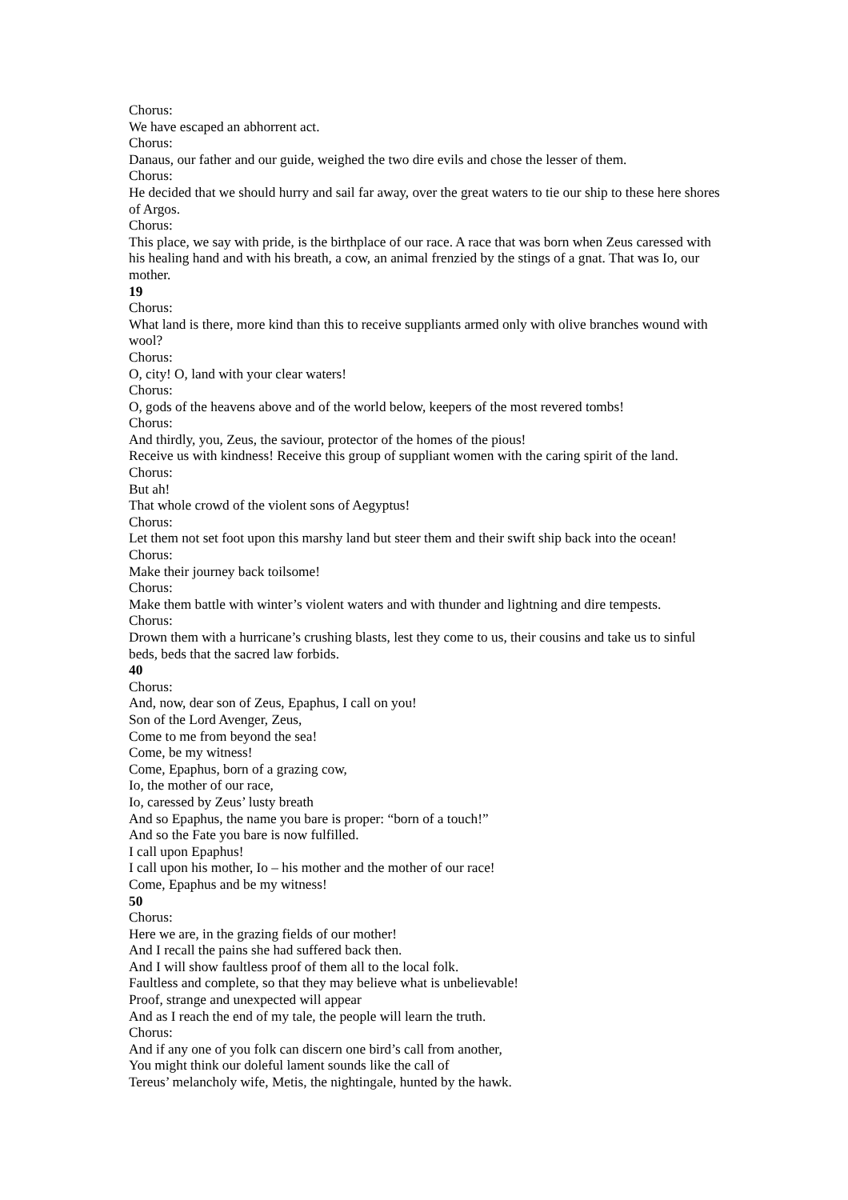Chorus:
We have escaped an abhorrent act.
Chorus:
Danaus, our father and our guide, weighed the two dire evils and chose the lesser of them.
Chorus:
He decided that we should hurry and sail far away, over the great waters to tie our ship to these here shores of Argos.
Chorus:
This place, we say with pride, is the birthplace of our race. A race that was born when Zeus caressed with his healing hand and with his breath, a cow, an animal frenzied by the stings of a gnat. That was Io, our mother.
19
Chorus:
What land is there, more kind than this to receive suppliants armed only with olive branches wound with wool?
Chorus:
O, city! O, land with your clear waters!
Chorus:
O, gods of the heavens above and of the world below, keepers of the most revered tombs!
Chorus:
And thirdly, you, Zeus, the saviour, protector of the homes of the pious!
Receive us with kindness! Receive this group of suppliant women with the caring spirit of the land.
Chorus:
But ah!
That whole crowd of the violent sons of Aegyptus!
Chorus:
Let them not set foot upon this marshy land but steer them and their swift ship back into the ocean!
Chorus:
Make their journey back toilsome!
Chorus:
Make them battle with winter’s violent waters and with thunder and lightning and dire tempests.
Chorus:
Drown them with a hurricane’s crushing blasts, lest they come to us, their cousins and take us to sinful beds, beds that the sacred law forbids.
40
Chorus:
And, now, dear son of Zeus, Epaphus, I call on you!
Son of the Lord Avenger, Zeus,
Come to me from beyond the sea!
Come, be my witness!
Come, Epaphus, born of a grazing cow,
Io, the mother of our race,
Io, caressed by Zeus’ lusty breath
And so Epaphus, the name you bare is proper: “born of a touch!”
And so the Fate you bare is now fulfilled.
I call upon Epaphus!
I call upon his mother, Io – his mother and the mother of our race!
Come, Epaphus and be my witness!
50
Chorus:
Here we are, in the grazing fields of our mother!
And I recall the pains she had suffered back then.
And I will show faultless proof of them all to the local folk.
Faultless and complete, so that they may believe what is unbelievable!
Proof, strange and unexpected will appear
And as I reach the end of my tale, the people will learn the truth.
Chorus:
And if any one of you folk can discern one bird’s call from another,
You might think our doleful lament sounds like the call of
Tereus’ melancholy wife, Metis, the nightingale, hunted by the hawk.